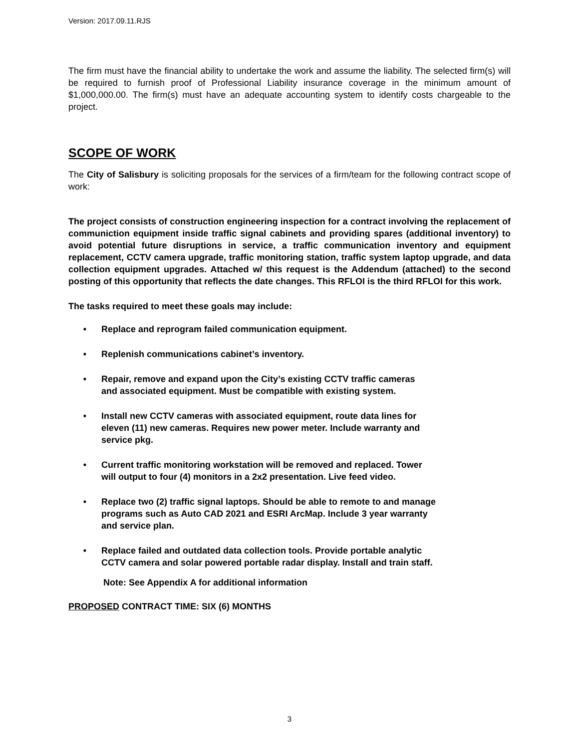Version: 2017.09.11.RJS
The firm must have the financial ability to undertake the work and assume the liability. The selected firm(s) will be required to furnish proof of Professional Liability insurance coverage in the minimum amount of $1,000,000.00. The firm(s) must have an adequate accounting system to identify costs chargeable to the project.
SCOPE OF WORK
The City of Salisbury is soliciting proposals for the services of a firm/team for the following contract scope of work:
The project consists of construction engineering inspection for a contract involving the replacement of communiction equipment inside traffic signal cabinets and providing spares (additional inventory) to avoid potential future disruptions in service, a traffic communication inventory and equipment replacement, CCTV camera upgrade, traffic monitoring station, traffic system laptop upgrade, and data collection equipment upgrades. Attached w/ this request is the Addendum (attached) to the second posting of this opportunity that reflects the date changes. This RFLOI is the third RFLOI for this work.
The tasks required to meet these goals may include:
• Replace and reprogram failed communication equipment.
• Replenish communications cabinet’s inventory.
• Repair, remove and expand upon the City’s existing CCTV traffic cameras
and associated equipment. Must be compatible with existing system.
• Install new CCTV cameras with associated equipment, route data lines for
eleven (11) new cameras. Requires new power meter. Include warranty and
service pkg.
• Current traffic monitoring workstation will be removed and replaced. Tower
will output to four (4) monitors in a 2x2 presentation. Live feed video.
• Replace two (2) traffic signal laptops. Should be able to remote to and manage
programs such as Auto CAD 2021 and ESRI ArcMap. Include 3 year warranty
and service plan.
• Replace failed and outdated data collection tools. Provide portable analytic
CCTV camera and solar powered portable radar display. Install and train staff.
Note: See Appendix A for additional information
PROPOSED CONTRACT TIME: SIX (6) MONTHS
3